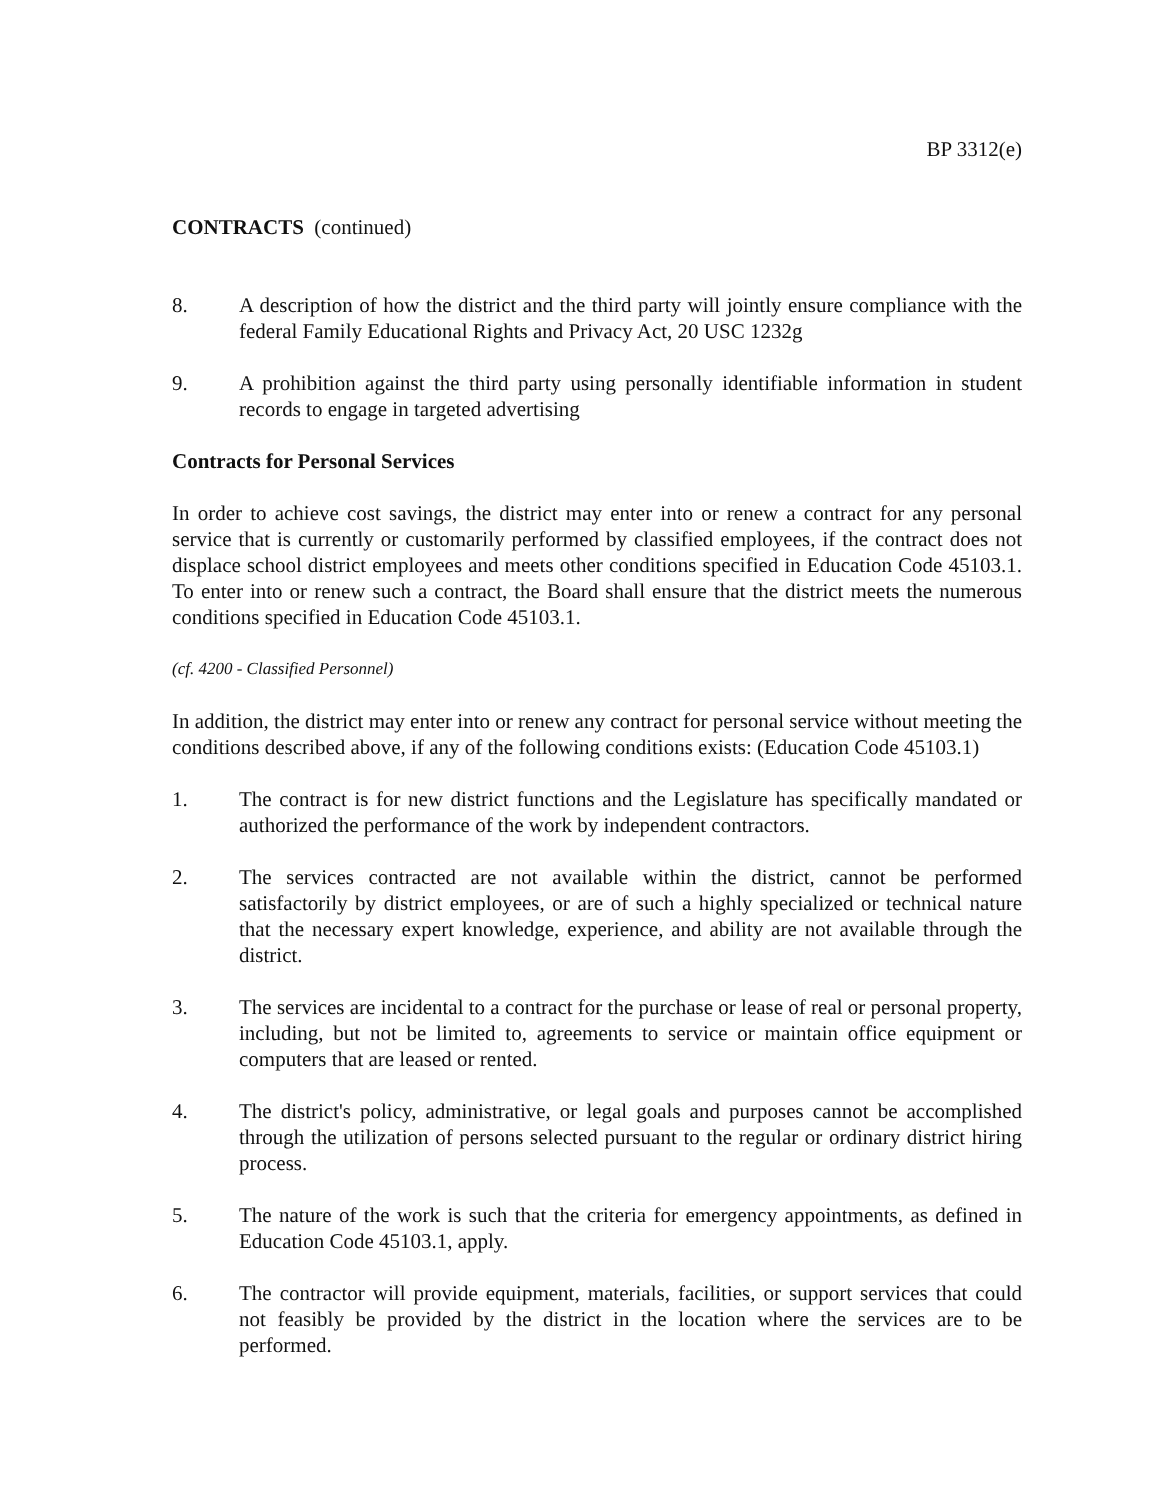BP 3312(e)
CONTRACTS (continued)
8. A description of how the district and the third party will jointly ensure compliance with the federal Family Educational Rights and Privacy Act, 20 USC 1232g
9. A prohibition against the third party using personally identifiable information in student records to engage in targeted advertising
Contracts for Personal Services
In order to achieve cost savings, the district may enter into or renew a contract for any personal service that is currently or customarily performed by classified employees, if the contract does not displace school district employees and meets other conditions specified in Education Code 45103.1. To enter into or renew such a contract, the Board shall ensure that the district meets the numerous conditions specified in Education Code 45103.1.
(cf. 4200 - Classified Personnel)
In addition, the district may enter into or renew any contract for personal service without meeting the conditions described above, if any of the following conditions exists: (Education Code 45103.1)
1. The contract is for new district functions and the Legislature has specifically mandated or authorized the performance of the work by independent contractors.
2. The services contracted are not available within the district, cannot be performed satisfactorily by district employees, or are of such a highly specialized or technical nature that the necessary expert knowledge, experience, and ability are not available through the district.
3. The services are incidental to a contract for the purchase or lease of real or personal property, including, but not be limited to, agreements to service or maintain office equipment or computers that are leased or rented.
4. The district's policy, administrative, or legal goals and purposes cannot be accomplished through the utilization of persons selected pursuant to the regular or ordinary district hiring process.
5. The nature of the work is such that the criteria for emergency appointments, as defined in Education Code 45103.1, apply.
6. The contractor will provide equipment, materials, facilities, or support services that could not feasibly be provided by the district in the location where the services are to be performed.